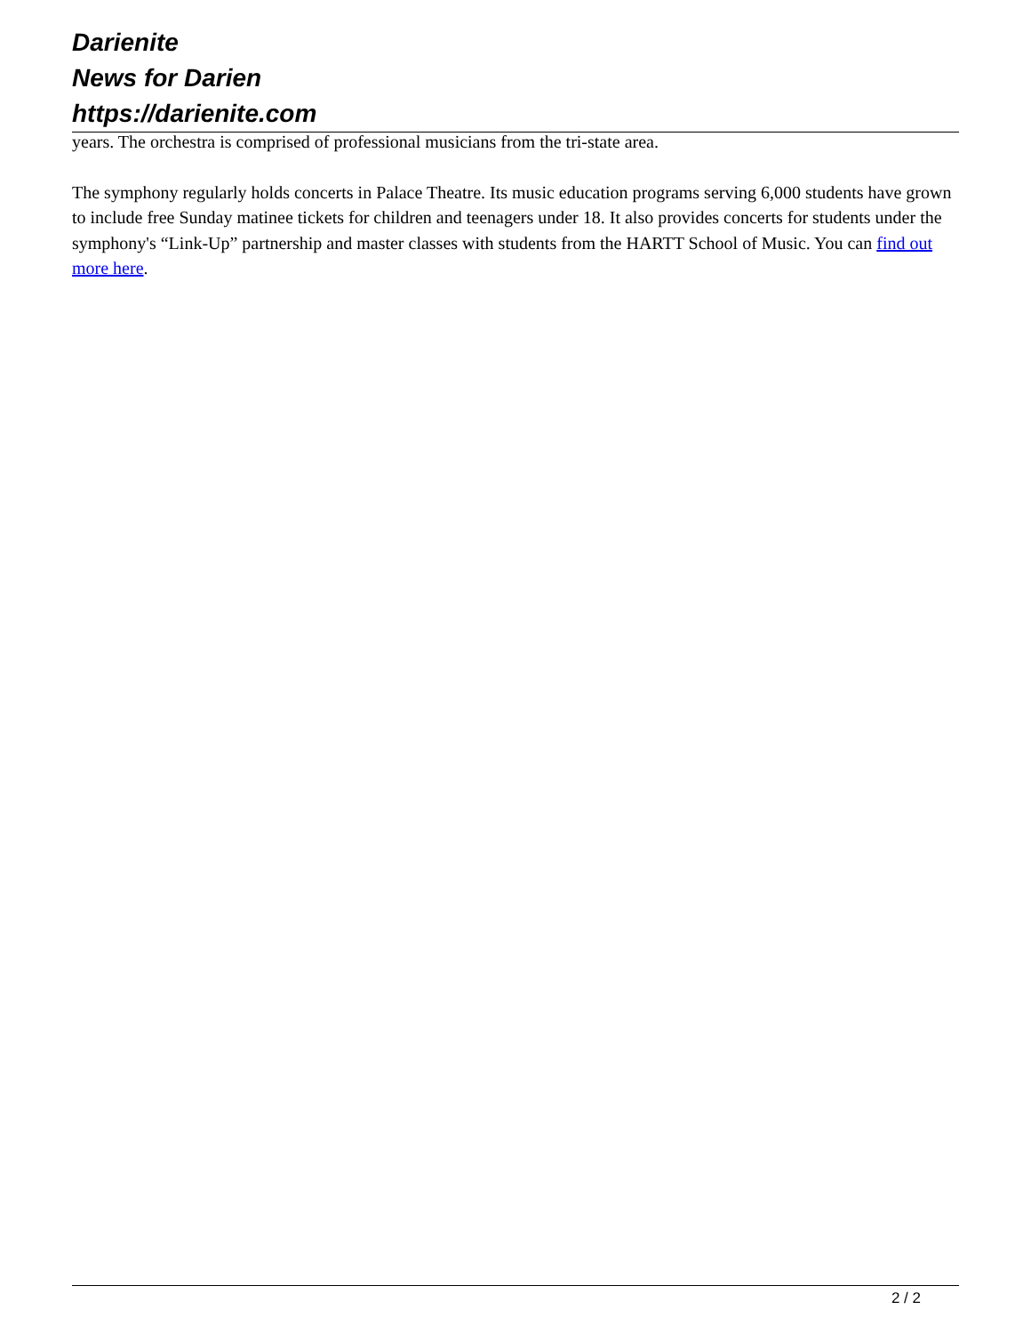Darienite
News for Darien
https://darienite.com
years. The orchestra is comprised of professional musicians from the tri-state area.
The symphony regularly holds concerts in Palace Theatre. Its music education programs serving 6,000 students have grown to include free Sunday matinee tickets for children and teenagers under 18. It also provides concerts for students under the symphony's “Link-Up” partnership and master classes with students from the HARTT School of Music. You can find out more here.
2 / 2